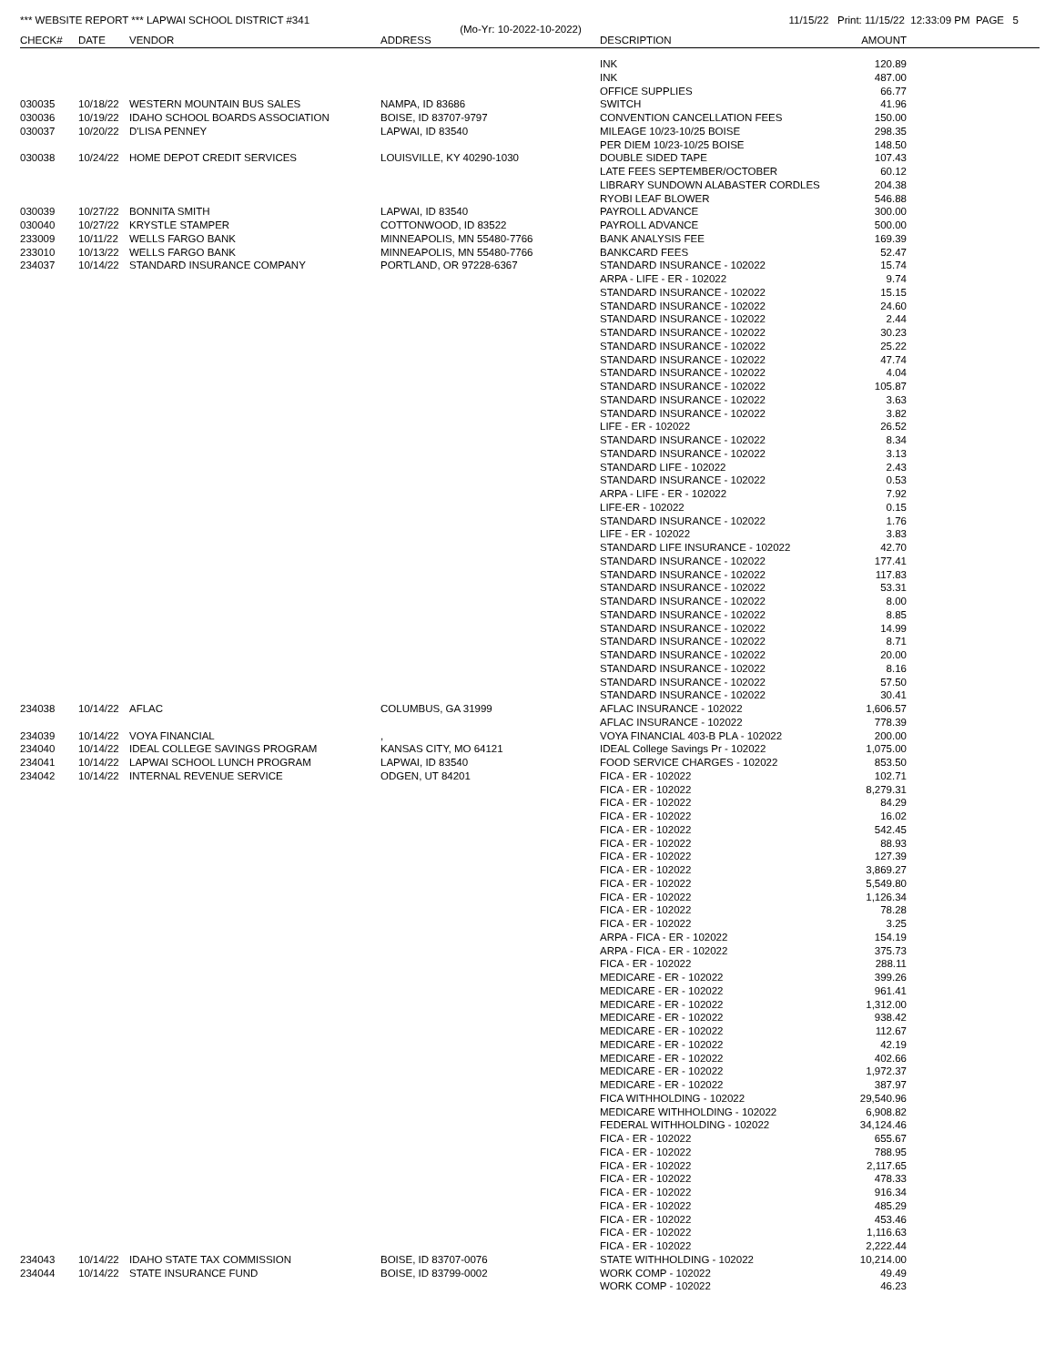*** WEBSITE REPORT *** LAPWAI SCHOOL DISTRICT #341 11/15/22 Print: 11/15/22 12:33:09 PM PAGE 5
(Mo-Yr: 10-2022-10-2022)
| CHECK# | DATE | VENDOR | ADDRESS | DESCRIPTION | AMOUNT | |
| --- | --- | --- | --- | --- | --- | --- |
| | | | | INK | 120.89 | |
| | | | | INK | 487.00 | |
| | | | | OFFICE SUPPLIES | 66.77 | |
| 030035 | 10/18/22 | WESTERN MOUNTAIN BUS SALES | NAMPA, ID 83686 | SWITCH | 41.96 | |
| 030036 | 10/19/22 | IDAHO SCHOOL BOARDS ASSOCIATION | BOISE, ID 83707-9797 | CONVENTION CANCELLATION FEES | 150.00 | |
| 030037 | 10/20/22 | D'LISA PENNEY | LAPWAI, ID 83540 | MILEAGE 10/23-10/25 BOISE | 298.35 | |
| | | | | PER DIEM 10/23-10/25 BOISE | 148.50 | |
| 030038 | 10/24/22 | HOME DEPOT CREDIT SERVICES | LOUISVILLE, KY 40290-1030 | DOUBLE SIDED TAPE | 107.43 | |
| | | | | LATE FEES SEPTEMBER/OCTOBER | 60.12 | |
| | | | | LIBRARY SUNDOWN ALABASTER CORDLES | 204.38 | |
| | | | | RYOBI LEAF BLOWER | 546.88 | |
| 030039 | 10/27/22 | BONNITA SMITH | LAPWAI, ID 83540 | PAYROLL ADVANCE | 300.00 | |
| 030040 | 10/27/22 | KRYSTLE STAMPER | COTTONWOOD, ID 83522 | PAYROLL ADVANCE | 500.00 | |
| 233009 | 10/11/22 | WELLS FARGO BANK | MINNEAPOLIS, MN 55480-7766 | BANK ANALYSIS FEE | 169.39 | |
| 233010 | 10/13/22 | WELLS FARGO BANK | MINNEAPOLIS, MN 55480-7766 | BANKCARD FEES | 52.47 | |
| 234037 | 10/14/22 | STANDARD INSURANCE COMPANY | PORTLAND, OR 97228-6367 | STANDARD INSURANCE - 102022 | 15.74 | |
| | | | | ARPA - LIFE - ER - 102022 | 9.74 | |
| | | | | STANDARD INSURANCE - 102022 | 15.15 | |
| | | | | STANDARD INSURANCE - 102022 | 24.60 | |
| | | | | STANDARD INSURANCE - 102022 | 2.44 | |
| | | | | STANDARD INSURANCE - 102022 | 30.23 | |
| | | | | STANDARD INSURANCE - 102022 | 25.22 | |
| | | | | STANDARD INSURANCE - 102022 | 47.74 | |
| | | | | STANDARD INSURANCE - 102022 | 4.04 | |
| | | | | STANDARD INSURANCE - 102022 | 105.87 | |
| | | | | STANDARD INSURANCE - 102022 | 3.63 | |
| | | | | STANDARD INSURANCE - 102022 | 3.82 | |
| | | | | LIFE - ER - 102022 | 26.52 | |
| | | | | STANDARD INSURANCE - 102022 | 8.34 | |
| | | | | STANDARD INSURANCE - 102022 | 3.13 | |
| | | | | STANDARD LIFE - 102022 | 2.43 | |
| | | | | STANDARD INSURANCE - 102022 | 0.53 | |
| | | | | ARPA - LIFE - ER - 102022 | 7.92 | |
| | | | | LIFE-ER - 102022 | 0.15 | |
| | | | | STANDARD INSURANCE - 102022 | 1.76 | |
| | | | | LIFE - ER - 102022 | 3.83 | |
| | | | | STANDARD LIFE INSURANCE - 102022 | 42.70 | |
| | | | | STANDARD INSURANCE - 102022 | 177.41 | |
| | | | | STANDARD INSURANCE - 102022 | 117.83 | |
| | | | | STANDARD INSURANCE - 102022 | 53.31 | |
| | | | | STANDARD INSURANCE - 102022 | 8.00 | |
| | | | | STANDARD INSURANCE - 102022 | 8.85 | |
| | | | | STANDARD INSURANCE - 102022 | 14.99 | |
| | | | | STANDARD INSURANCE - 102022 | 8.71 | |
| | | | | STANDARD INSURANCE - 102022 | 20.00 | |
| | | | | STANDARD INSURANCE - 102022 | 8.16 | |
| | | | | STANDARD INSURANCE - 102022 | 57.50 | |
| | | | | STANDARD INSURANCE - 102022 | 30.41 | |
| 234038 | 10/14/22 | AFLAC | COLUMBUS, GA 31999 | AFLAC INSURANCE - 102022 | 1,606.57 | |
| | | | | AFLAC INSURANCE - 102022 | 778.39 | |
| 234039 | 10/14/22 | VOYA FINANCIAL | , | VOYA FINANCIAL 403-B PLA - 102022 | 200.00 | |
| 234040 | 10/14/22 | IDEAL COLLEGE SAVINGS PROGRAM | KANSAS CITY, MO 64121 | IDEAL College Savings Pr - 102022 | 1,075.00 | |
| 234041 | 10/14/22 | LAPWAI SCHOOL LUNCH PROGRAM | LAPWAI, ID 83540 | FOOD SERVICE CHARGES - 102022 | 853.50 | |
| 234042 | 10/14/22 | INTERNAL REVENUE SERVICE | ODGEN, UT 84201 | FICA - ER - 102022 | 102.71 | |
| | | | | FICA - ER - 102022 | 8,279.31 | |
| | | | | FICA - ER - 102022 | 84.29 | |
| | | | | FICA - ER - 102022 | 16.02 | |
| | | | | FICA - ER - 102022 | 542.45 | |
| | | | | FICA - ER - 102022 | 88.93 | |
| | | | | FICA - ER - 102022 | 127.39 | |
| | | | | FICA - ER - 102022 | 3,869.27 | |
| | | | | FICA - ER - 102022 | 5,549.80 | |
| | | | | FICA - ER - 102022 | 1,126.34 | |
| | | | | FICA - ER - 102022 | 78.28 | |
| | | | | FICA - ER - 102022 | 3.25 | |
| | | | | ARPA - FICA - ER - 102022 | 154.19 | |
| | | | | ARPA - FICA - ER - 102022 | 375.73 | |
| | | | | FICA - ER - 102022 | 288.11 | |
| | | | | MEDICARE - ER - 102022 | 399.26 | |
| | | | | MEDICARE - ER - 102022 | 961.41 | |
| | | | | MEDICARE - ER - 102022 | 1,312.00 | |
| | | | | MEDICARE - ER - 102022 | 938.42 | |
| | | | | MEDICARE - ER - 102022 | 112.67 | |
| | | | | MEDICARE - ER - 102022 | 42.19 | |
| | | | | MEDICARE - ER - 102022 | 402.66 | |
| | | | | MEDICARE - ER - 102022 | 1,972.37 | |
| | | | | MEDICARE - ER - 102022 | 387.97 | |
| | | | | FICA WITHHOLDING - 102022 | 29,540.96 | |
| | | | | MEDICARE WITHHOLDING - 102022 | 6,908.82 | |
| | | | | FEDERAL WITHHOLDING - 102022 | 34,124.46 | |
| | | | | FICA - ER - 102022 | 655.67 | |
| | | | | FICA - ER - 102022 | 788.95 | |
| | | | | FICA - ER - 102022 | 2,117.65 | |
| | | | | FICA - ER - 102022 | 478.33 | |
| | | | | FICA - ER - 102022 | 916.34 | |
| | | | | FICA - ER - 102022 | 485.29 | |
| | | | | FICA - ER - 102022 | 453.46 | |
| | | | | FICA - ER - 102022 | 1,116.63 | |
| | | | | FICA - ER - 102022 | 2,222.44 | |
| 234043 | 10/14/22 | IDAHO STATE TAX COMMISSION | BOISE, ID 83707-0076 | STATE WITHHOLDING - 102022 | 10,214.00 | |
| 234044 | 10/14/22 | STATE INSURANCE FUND | BOISE, ID 83799-0002 | WORK COMP - 102022 | 49.49 | |
| | | | | WORK COMP - 102022 | 46.23 | |